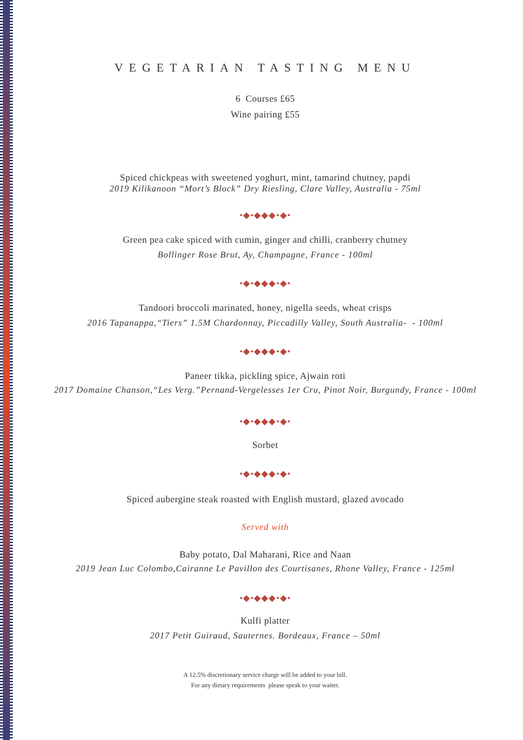VEGETARIAN TASTING MENU
6 Courses £65
Wine pairing £55
Spiced chickpeas with sweetened yoghurt, mint, tamarind chutney, papdi
2019 Kilikanoon “Mort’s Block” Dry Riesling, Clare Valley, Australia - 75ml
•◆•◆◆◆•◆•
Green pea cake spiced with cumin, ginger and chilli, cranberry chutney
Bollinger Rose Brut, Ay, Champagne, France - 100ml
•◆•◆◆◆•◆•
Tandoori broccoli marinated, honey, nigella seeds, wheat crisps
2016 Tapanappa,“Tiers” 1.5M Chardonnay, Piccadilly Valley, South Australia- - 100ml
•◆•◆◆◆•◆•
Paneer tikka, pickling spice, Ajwain roti
2017 Domaine Chanson,“Les Verg.”Pernand-Vergelesses 1er Cru, Pinot Noir, Burgundy, France - 100ml
•◆•◆◆◆•◆•
Sorbet
•◆•◆◆◆•◆•
Spiced aubergine steak roasted with English mustard, glazed avocado
Served with
Baby potato, Dal Maharani, Rice and Naan
2019 Jean Luc Colombo,Cairanne Le Pavillon des Courtisanes, Rhone Valley, France - 125ml
•◆•◆◆◆•◆•
Kulfi platter
2017 Petit Guiraud, Sauternes. Bordeaux, France – 50ml
A 12.5% discretionary service charge will be added to your bill.
For any dietary requirements please speak to your waiter.